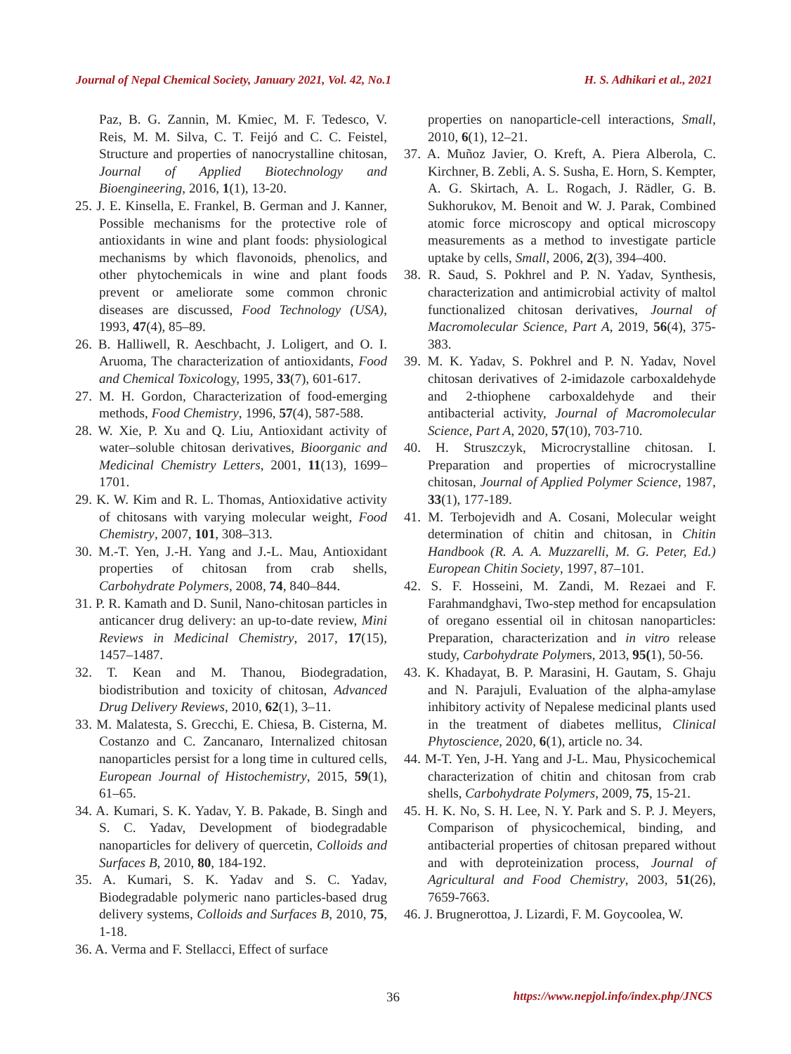Journal of Nepal Chemical Society, January 2021, Vol. 42, No.1 H. S. Adhikari et al., 2021
Paz, B. G. Zannin, M. Kmiec, M. F. Tedesco, V. Reis, M. M. Silva, C. T. Feijó and C. C. Feistel, Structure and properties of nanocrystalline chitosan, Journal of Applied Biotechnology and Bioengineering, 2016, 1(1), 13-20.
25. J. E. Kinsella, E. Frankel, B. German and J. Kanner, Possible mechanisms for the protective role of antioxidants in wine and plant foods: physiological mechanisms by which flavonoids, phenolics, and other phytochemicals in wine and plant foods prevent or ameliorate some common chronic diseases are discussed, Food Technology (USA), 1993, 47(4), 85–89.
26. B. Halliwell, R. Aeschbacht, J. Loligert, and O. I. Aruoma, The characterization of antioxidants, Food and Chemical Toxicology, 1995, 33(7), 601-617.
27. M. H. Gordon, Characterization of food-emerging methods, Food Chemistry, 1996, 57(4), 587-588.
28. W. Xie, P. Xu and Q. Liu, Antioxidant activity of water–soluble chitosan derivatives, Bioorganic and Medicinal Chemistry Letters, 2001, 11(13), 1699–1701.
29. K. W. Kim and R. L. Thomas, Antioxidative activity of chitosans with varying molecular weight, Food Chemistry, 2007, 101, 308–313.
30. M.-T. Yen, J.-H. Yang and J.-L. Mau, Antioxidant properties of chitosan from crab shells, Carbohydrate Polymers, 2008, 74, 840–844.
31. P. R. Kamath and D. Sunil, Nano-chitosan particles in anticancer drug delivery: an up-to-date review, Mini Reviews in Medicinal Chemistry, 2017, 17(15), 1457–1487.
32. T. Kean and M. Thanou, Biodegradation, biodistribution and toxicity of chitosan, Advanced Drug Delivery Reviews, 2010, 62(1), 3–11.
33. M. Malatesta, S. Grecchi, E. Chiesa, B. Cisterna, M. Costanzo and C. Zancanaro, Internalized chitosan nanoparticles persist for a long time in cultured cells, European Journal of Histochemistry, 2015, 59(1), 61–65.
34. A. Kumari, S. K. Yadav, Y. B. Pakade, B. Singh and S. C. Yadav, Development of biodegradable nanoparticles for delivery of quercetin, Colloids and Surfaces B, 2010, 80, 184-192.
35. A. Kumari, S. K. Yadav and S. C. Yadav, Biodegradable polymeric nano particles-based drug delivery systems, Colloids and Surfaces B, 2010, 75, 1-18.
36. A. Verma and F. Stellacci, Effect of surface
properties on nanoparticle-cell interactions, Small, 2010, 6(1), 12–21.
37. A. Muñoz Javier, O. Kreft, A. Piera Alberola, C. Kirchner, B. Zebli, A. S. Susha, E. Horn, S. Kempter, A. G. Skirtach, A. L. Rogach, J. Rädler, G. B. Sukhorukov, M. Benoit and W. J. Parak, Combined atomic force microscopy and optical microscopy measurements as a method to investigate particle uptake by cells, Small, 2006, 2(3), 394–400.
38. R. Saud, S. Pokhrel and P. N. Yadav, Synthesis, characterization and antimicrobial activity of maltol functionalized chitosan derivatives, Journal of Macromolecular Science, Part A, 2019, 56(4), 375-383.
39. M. K. Yadav, S. Pokhrel and P. N. Yadav, Novel chitosan derivatives of 2-imidazole carboxaldehyde and 2-thiophene carboxaldehyde and their antibacterial activity, Journal of Macromolecular Science, Part A, 2020, 57(10), 703-710.
40. H. Struszczyk, Microcrystalline chitosan. I. Preparation and properties of microcrystalline chitosan, Journal of Applied Polymer Science, 1987, 33(1), 177-189.
41. M. Terbojevidh and A. Cosani, Molecular weight determination of chitin and chitosan, in Chitin Handbook (R. A. A. Muzzarelli, M. G. Peter, Ed.) European Chitin Society, 1997, 87–101.
42. S. F. Hosseini, M. Zandi, M. Rezaei and F. Farahmandghavi, Two-step method for encapsulation of oregano essential oil in chitosan nanoparticles: Preparation, characterization and in vitro release study, Carbohydrate Polymers, 2013, 95(1), 50-56.
43. K. Khadayat, B. P. Marasini, H. Gautam, S. Ghaju and N. Parajuli, Evaluation of the alpha-amylase inhibitory activity of Nepalese medicinal plants used in the treatment of diabetes mellitus, Clinical Phytoscience, 2020, 6(1), article no. 34.
44. M-T. Yen, J-H. Yang and J-L. Mau, Physicochemical characterization of chitin and chitosan from crab shells, Carbohydrate Polymers, 2009, 75, 15-21.
45. H. K. No, S. H. Lee, N. Y. Park and S. P. J. Meyers, Comparison of physicochemical, binding, and antibacterial properties of chitosan prepared without and with deproteinization process, Journal of Agricultural and Food Chemistry, 2003, 51(26), 7659-7663.
46. J. Brugnerottoa, J. Lizardi, F. M. Goycoolea, W.
36 https://www.nepjol.info/index.php/JNCS